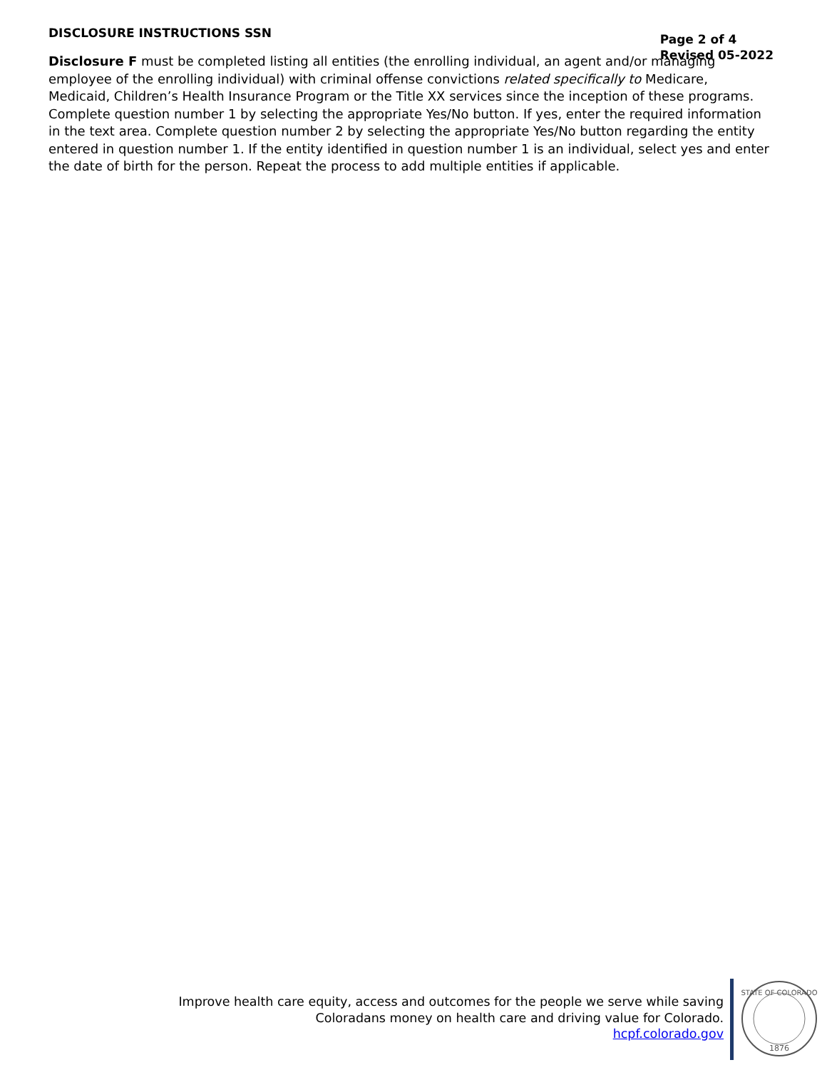DISCLOSURE INSTRUCTIONS SSN
Page 2 of 4
Revised 05-2022
Disclosure F must be completed listing all entities (the enrolling individual, an agent and/or managing employee of the enrolling individual) with criminal offense convictions related specifically to Medicare, Medicaid, Children’s Health Insurance Program or the Title XX services since the inception of these programs. Complete question number 1 by selecting the appropriate Yes/No button. If yes, enter the required information in the text area. Complete question number 2 by selecting the appropriate Yes/No button regarding the entity entered in question number 1. If the entity identified in question number 1 is an individual, select yes and enter the date of birth for the person. Repeat the process to add multiple entities if applicable.
Improve health care equity, access and outcomes for the people we serve while saving Coloradans money on health care and driving value for Colorado.
hcpf.colorado.gov
STATE OF COLORADO
1876